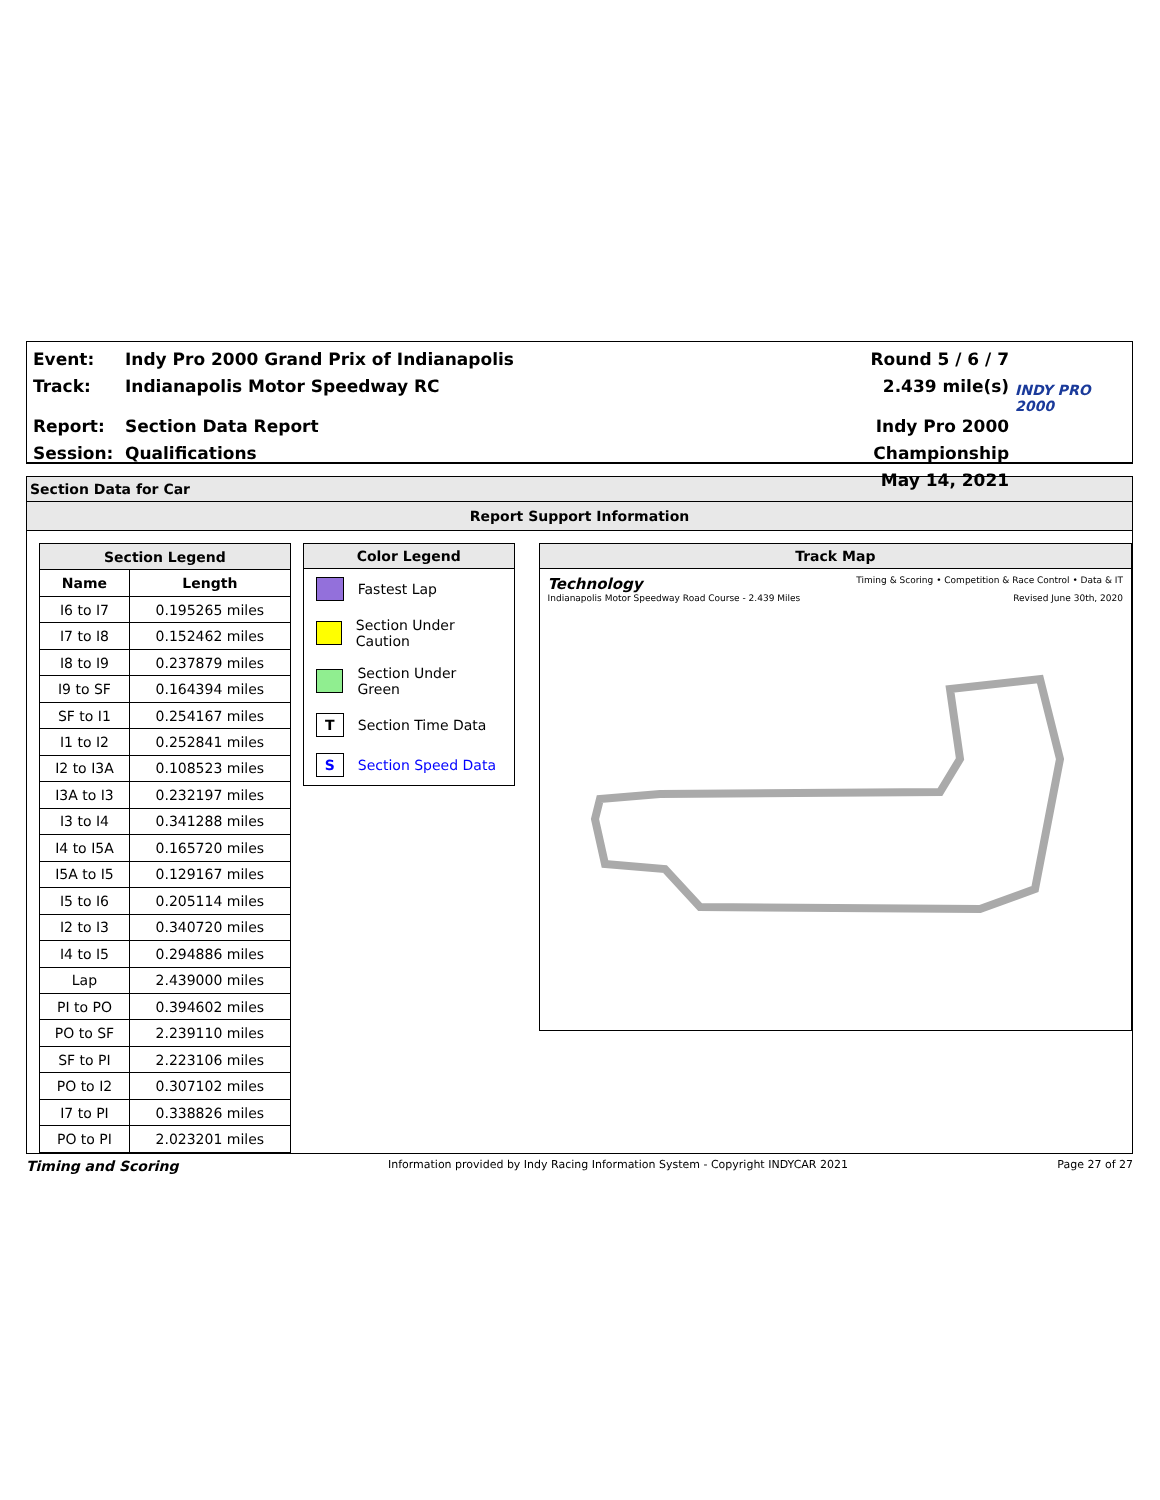Event: Indy Pro 2000 Grand Prix of Indianapolis
Track: Indianapolis Motor Speedway RC
Report: Section Data Report
Session: Qualifications
Round 5 / 6 / 7
2.439 mile(s)
Indy Pro 2000 Championship
May 14, 2021
INDY PRO 2000
Section Data for Car
Report Support Information
| Section Legend | |
| --- | --- |
| Name | Length |
| I6 to I7 | 0.195265 miles |
| I7 to I8 | 0.152462 miles |
| I8 to I9 | 0.237879 miles |
| I9 to SF | 0.164394 miles |
| SF to I1 | 0.254167 miles |
| I1 to I2 | 0.252841 miles |
| I2 to I3A | 0.108523 miles |
| I3A to I3 | 0.232197 miles |
| I3 to I4 | 0.341288 miles |
| I4 to I5A | 0.165720 miles |
| I5A to I5 | 0.129167 miles |
| I5 to I6 | 0.205114 miles |
| I2 to I3 | 0.340720 miles |
| I4 to I5 | 0.294886 miles |
| Lap | 2.439000 miles |
| PI to PO | 0.394602 miles |
| PO to SF | 2.239110 miles |
| SF to PI | 2.223106 miles |
| PO to I2 | 0.307102 miles |
| I7 to PI | 0.338826 miles |
| PO to PI | 2.023201 miles |
Color Legend
Fastest Lap
Section Under Caution
Section Under Green
T
Section Time Data
S
Section Speed Data
Track Map
Technology Timing & Scoring • Competition & Race Control • Data & IT
Indianapolis Motor Speedway Road Course - 2.439 Miles Revised June 30th, 2020
Timing and Scoring Information provided by Indy Racing Information System - Copyright INDYCAR 2021 Page 27 of 27